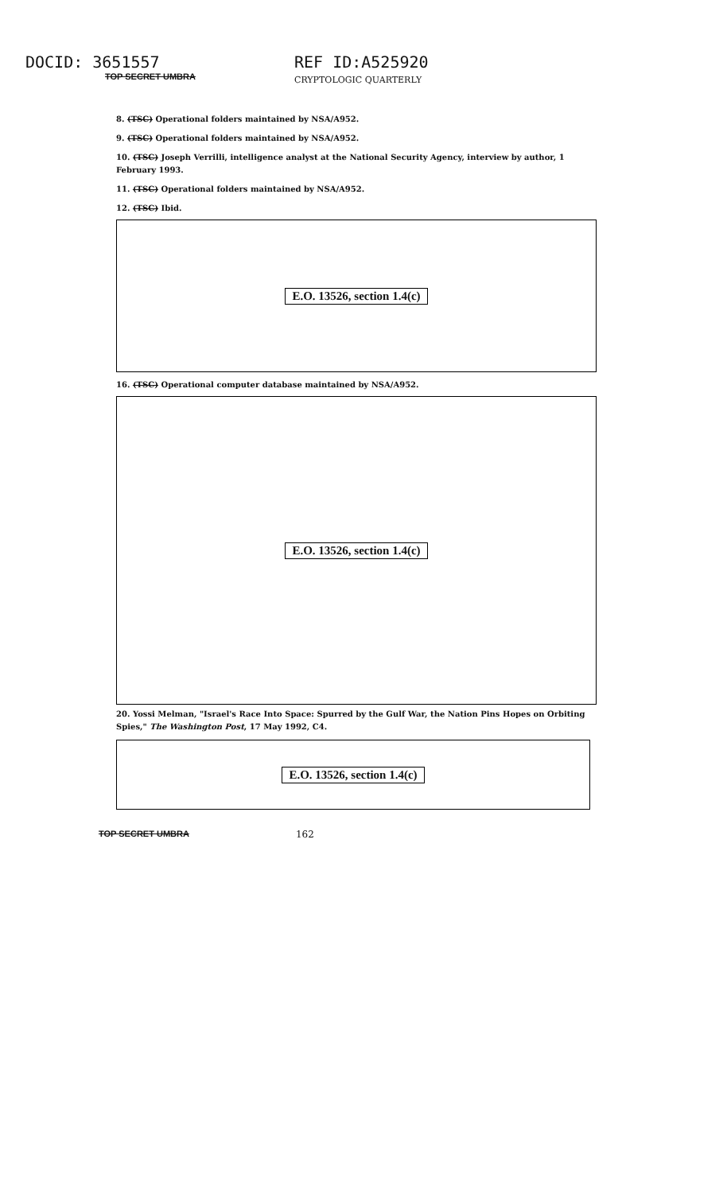DOCID: 3651557
TOP SECRET UMBRA
REF ID:A525920
CRYPTOLOGIC QUARTERLY
8. (TSC) Operational folders maintained by NSA/A952.
9. (TSC) Operational folders maintained by NSA/A952.
10. (TSC) Joseph Verrilli, intelligence analyst at the National Security Agency, interview by author, 1 February 1993.
11. (TSC) Operational folders maintained by NSA/A952.
12. (TSC) Ibid.
E.O. 13526, section 1.4(c)
16. (TSC) Operational computer database maintained by NSA/A952.
E.O. 13526, section 1.4(c)
20. Yossi Melman, "Israel's Race Into Space: Spurred by the Gulf War, the Nation Pins Hopes on Orbiting Spies," The Washington Post, 17 May 1992, C4.
E.O. 13526, section 1.4(c)
TOP SECRET UMBRA 162